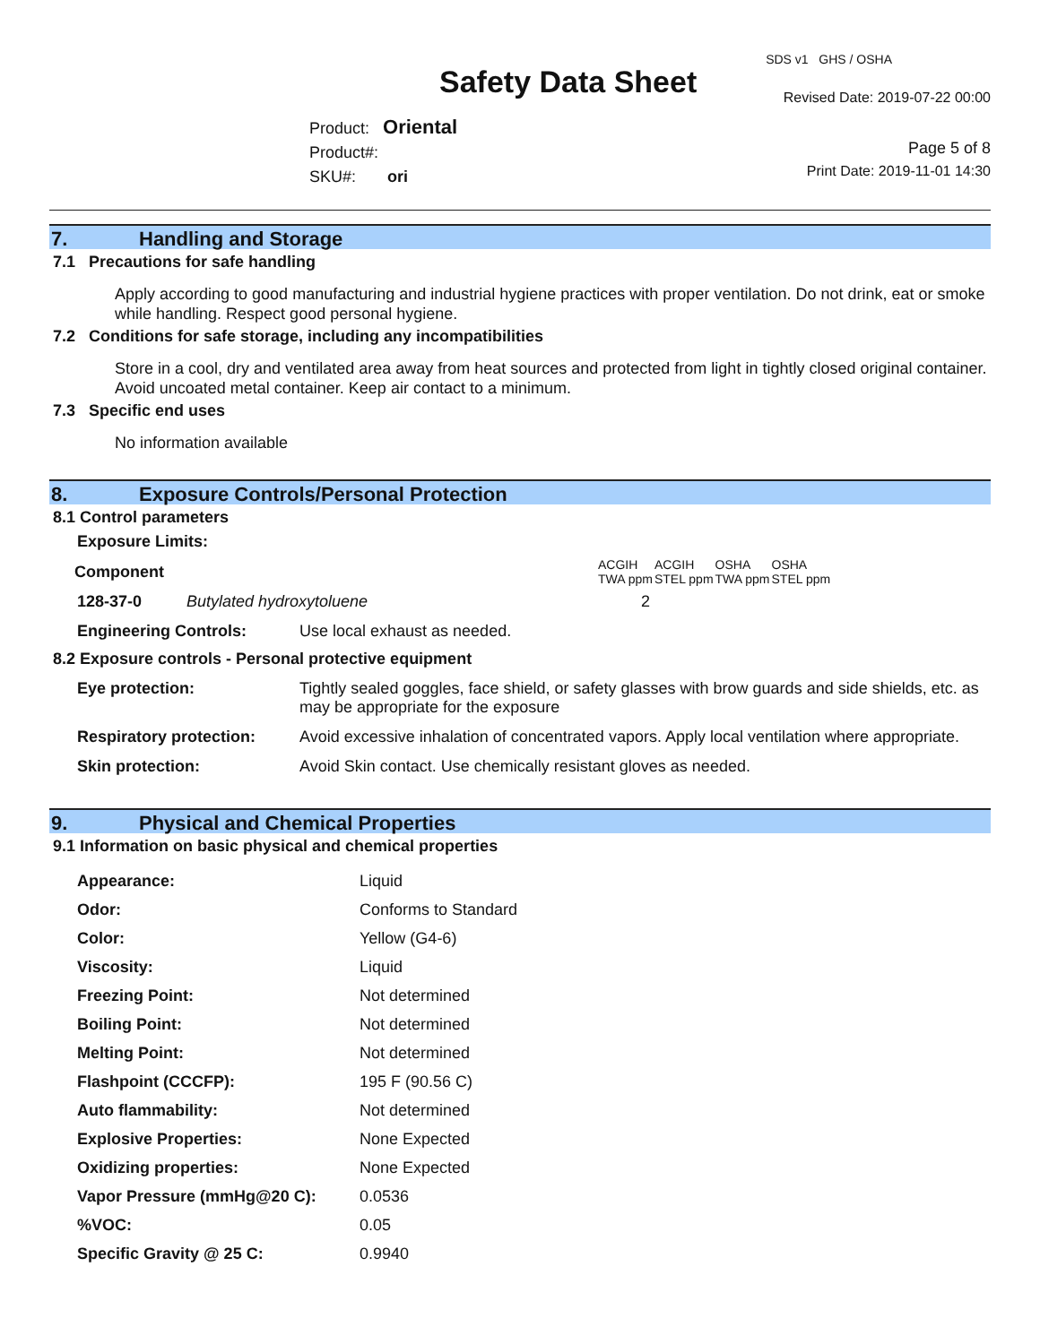Safety Data Sheet
SDS v1 GHS / OSHA
Revised Date: 2019-07-22 00:00
Page 5 of 8
Print Date: 2019-11-01 14:30
Product: Oriental
Product#:
SKU#: ori
7. Handling and Storage
7.1 Precautions for safe handling
Apply according to good manufacturing and industrial hygiene practices with proper ventilation. Do not drink, eat or smoke while handling. Respect good personal hygiene.
7.2 Conditions for safe storage, including any incompatibilities
Store in a cool, dry and ventilated area away from heat sources and protected from light in tightly closed original container. Avoid uncoated metal container. Keep air contact to a minimum.
7.3 Specific end uses
No information available
8. Exposure Controls/Personal Protection
8.1 Control parameters
| Exposure Limits: | | | | | |
| Component | | ACGIH TWA ppm | ACGIH STEL ppm | OSHA TWA ppm | OSHA STEL ppm |
| 128-37-0 | Butylated hydroxytoluene | 2 | | | |
| Engineering Controls: | Use local exhaust as needed. |
8.2 Exposure controls - Personal protective equipment
| Eye protection: | Tightly sealed goggles, face shield, or safety glasses with brow guards and side shields, etc. as may be appropriate for the exposure |
| Respiratory protection: | Avoid excessive inhalation of concentrated vapors. Apply local ventilation where appropriate. |
| Skin protection: | Avoid Skin contact. Use chemically resistant gloves as needed. |
9. Physical and Chemical Properties
9.1 Information on basic physical and chemical properties
| Appearance: | Liquid |
| Odor: | Conforms to Standard |
| Color: | Yellow (G4-6) |
| Viscosity: | Liquid |
| Freezing Point: | Not determined |
| Boiling Point: | Not determined |
| Melting Point: | Not determined |
| Flashpoint (CCCFP): | 195 F (90.56 C) |
| Auto flammability: | Not determined |
| Explosive Properties: | None Expected |
| Oxidizing properties: | None Expected |
| Vapor Pressure (mmHg@20 C): | 0.0536 |
| %VOC: | 0.05 |
| Specific Gravity @ 25 C: | 0.9940 |